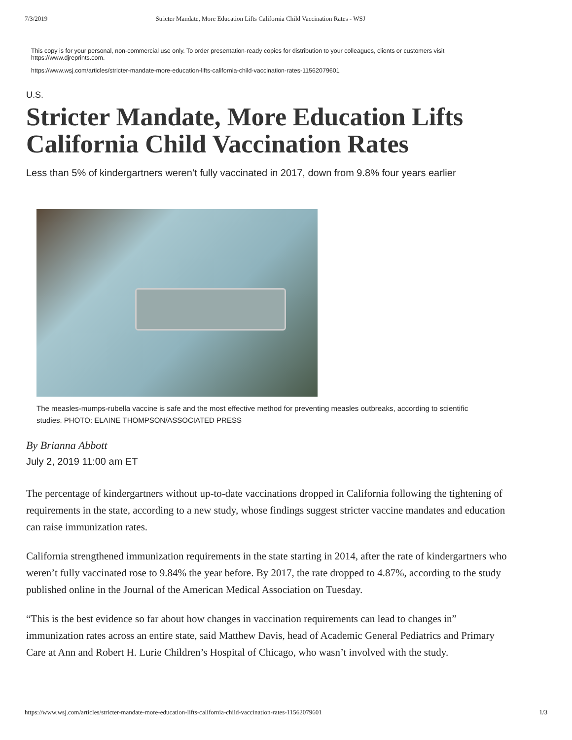7/3/2019 Stricter Mandate, More Education Lifts California Child Vaccination Rates - WSJ
This copy is for your personal, non-commercial use only. To order presentation-ready copies for distribution to your colleagues, clients or customers visit https://www.djreprints.com.
https://www.wsj.com/articles/stricter-mandate-more-education-lifts-california-child-vaccination-rates-11562079601
U.S.
Stricter Mandate, More Education Lifts California Child Vaccination Rates
Less than 5% of kindergartners weren’t fully vaccinated in 2017, down from 9.8% four years earlier
The measles-mumps-rubella vaccine is safe and the most effective method for preventing measles outbreaks, according to scientific studies. PHOTO: ELAINE THOMPSON/ASSOCIATED PRESS
By Brianna Abbott
July 2, 2019 11:00 am ET
The percentage of kindergartners without up-to-date vaccinations dropped in California following the tightening of requirements in the state, according to a new study, whose findings suggest stricter vaccine mandates and education can raise immunization rates.
California strengthened immunization requirements in the state starting in 2014, after the rate of kindergartners who weren’t fully vaccinated rose to 9.84% the year before. By 2017, the rate dropped to 4.87%, according to the study published online in the Journal of the American Medical Association on Tuesday.
“This is the best evidence so far about how changes in vaccination requirements can lead to changes in” immunization rates across an entire state, said Matthew Davis, head of Academic General Pediatrics and Primary Care at Ann and Robert H. Lurie Children’s Hospital of Chicago, who wasn’t involved with the study.
https://www.wsj.com/articles/stricter-mandate-more-education-lifts-california-child-vaccination-rates-11562079601 1/3